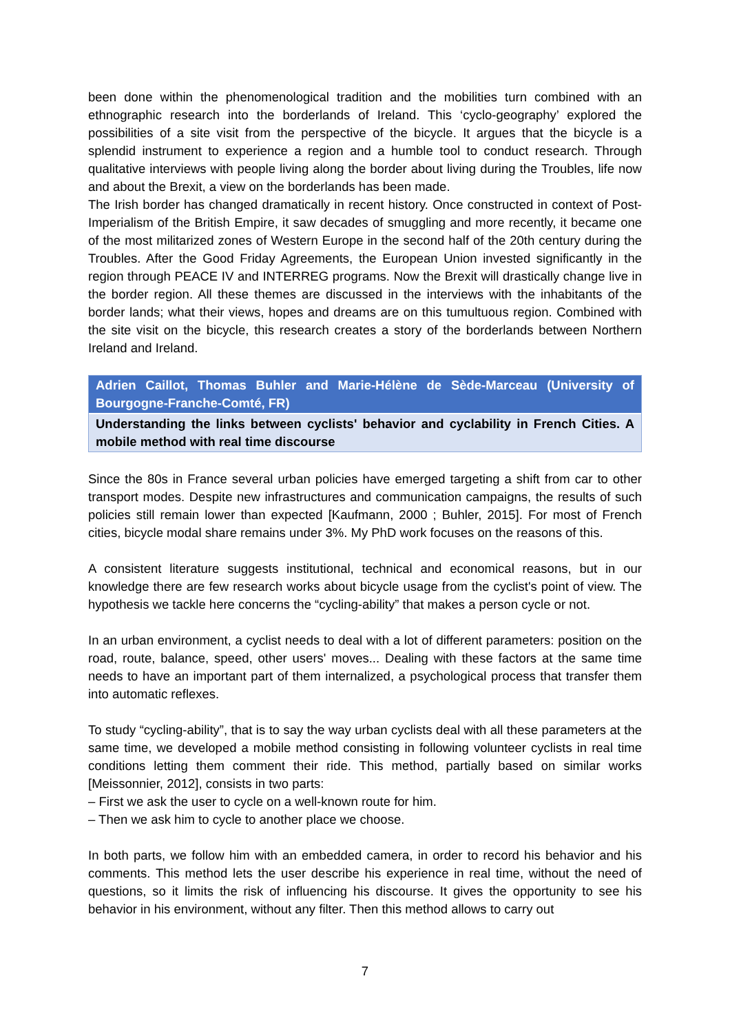been done within the phenomenological tradition and the mobilities turn combined with an ethnographic research into the borderlands of Ireland. This ‘cyclo-geography’ explored the possibilities of a site visit from the perspective of the bicycle. It argues that the bicycle is a splendid instrument to experience a region and a humble tool to conduct research. Through qualitative interviews with people living along the border about living during the Troubles, life now and about the Brexit, a view on the borderlands has been made.
The Irish border has changed dramatically in recent history. Once constructed in context of Post-Imperialism of the British Empire, it saw decades of smuggling and more recently, it became one of the most militarized zones of Western Europe in the second half of the 20th century during the Troubles. After the Good Friday Agreements, the European Union invested significantly in the region through PEACE IV and INTERREG programs. Now the Brexit will drastically change live in the border region. All these themes are discussed in the interviews with the inhabitants of the border lands; what their views, hopes and dreams are on this tumultuous region. Combined with the site visit on the bicycle, this research creates a story of the borderlands between Northern Ireland and Ireland.
Adrien Caillot, Thomas Buhler and Marie-Hélène de Sède-Marceau (University of Bourgogne-Franche-Comté, FR)
Understanding the links between cyclists' behavior and cyclability in French Cities. A mobile method with real time discourse
Since the 80s in France several urban policies have emerged targeting a shift from car to other transport modes. Despite new infrastructures and communication campaigns, the results of such policies still remain lower than expected [Kaufmann, 2000 ; Buhler, 2015]. For most of French cities, bicycle modal share remains under 3%. My PhD work focuses on the reasons of this.
A consistent literature suggests institutional, technical and economical reasons, but in our knowledge there are few research works about bicycle usage from the cyclist's point of view. The hypothesis we tackle here concerns the “cycling-ability” that makes a person cycle or not.
In an urban environment, a cyclist needs to deal with a lot of different parameters: position on the road, route, balance, speed, other users' moves... Dealing with these factors at the same time needs to have an important part of them internalized, a psychological process that transfer them into automatic reflexes.
To study “cycling-ability”, that is to say the way urban cyclists deal with all these parameters at the same time, we developed a mobile method consisting in following volunteer cyclists in real time conditions letting them comment their ride. This method, partially based on similar works [Meissonnier, 2012], consists in two parts:
– First we ask the user to cycle on a well-known route for him.
– Then we ask him to cycle to another place we choose.
In both parts, we follow him with an embedded camera, in order to record his behavior and his comments. This method lets the user describe his experience in real time, without the need of questions, so it limits the risk of influencing his discourse. It gives the opportunity to see his behavior in his environment, without any filter. Then this method allows to carry out
7